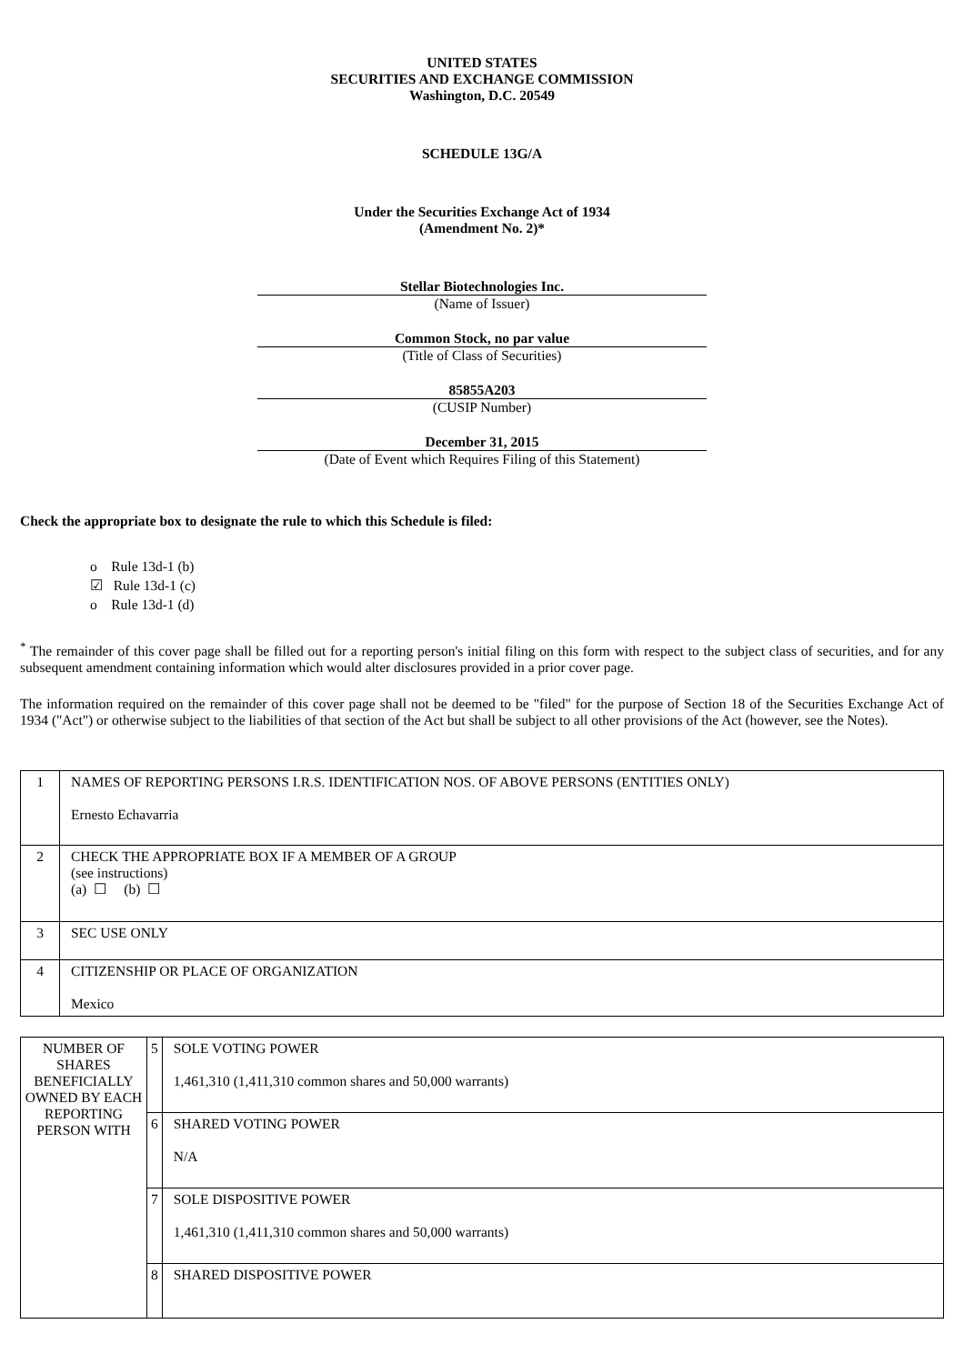UNITED STATES
SECURITIES AND EXCHANGE COMMISSION
Washington, D.C. 20549
SCHEDULE 13G/A
Under the Securities Exchange Act of 1934
(Amendment No. 2)*
Stellar Biotechnologies Inc.
(Name of Issuer)
Common Stock, no par value
(Title of Class of Securities)
85855A203
(CUSIP Number)
December 31, 2015
(Date of Event which Requires Filing of this Statement)
Check the appropriate box to designate the rule to which this Schedule is filed:
o Rule 13d-1 (b)
☑ Rule 13d-1 (c)
o Rule 13d-1 (d)
<sup>*</sup> The remainder of this cover page shall be filled out for a reporting person's initial filing on this form with respect to the subject class of securities, and for any subsequent amendment containing information which would alter disclosures provided in a prior cover page.
The information required on the remainder of this cover page shall not be deemed to be "filed" for the purpose of Section 18 of the Securities Exchange Act of 1934 ("Act") or otherwise subject to the liabilities of that section of the Act but shall be subject to all other provisions of the Act (however, see the Notes).
| 1 | NAMES OF REPORTING PERSONS I.R.S. IDENTIFICATION NOS. OF ABOVE PERSONS (ENTITIES ONLY) Ernesto Echavarria |
| 2 | CHECK THE APPROPRIATE BOX IF A MEMBER OF A GROUP (see instructions) (a) ☐ (b) ☐ |
| 3 | SEC USE ONLY |
| 4 | CITIZENSHIP OR PLACE OF ORGANIZATION Mexico |
| NUMBER OF SHARES BENEFICIALLY OWNED BY EACH REPORTING PERSON WITH | 5 | SOLE VOTING POWER 1,461,310 (1,411,310 common shares and 50,000 warrants) |
| | 6 | SHARED VOTING POWER N/A |
| | 7 | SOLE DISPOSITIVE POWER 1,461,310 (1,411,310 common shares and 50,000 warrants) |
| | 8 | SHARED DISPOSITIVE POWER |